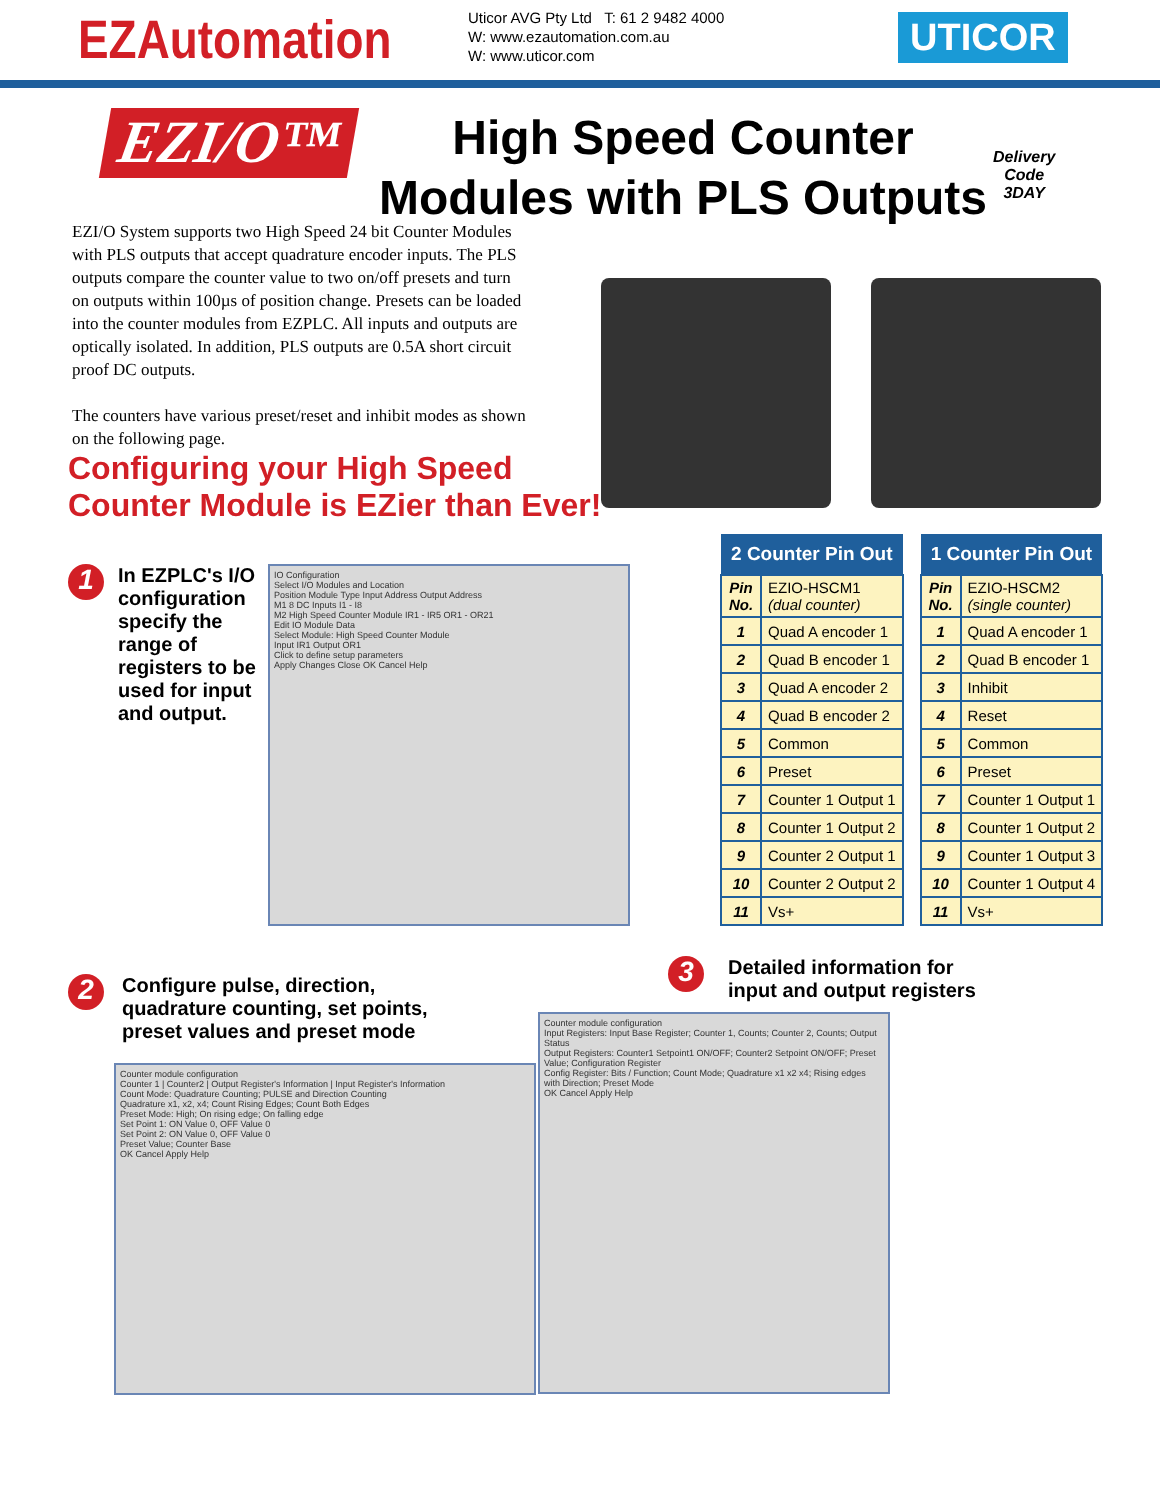EZAutomation
Uticor AVG Pty Ltd T: 61 2 9482 4000
W: www.ezautomation.com.au
W: www.uticor.com
UTICOR
EZI/O™
High Speed Counter Modules with PLS Outputs
Delivery
Code
3DAY
EZI/O System supports two High Speed 24 bit Counter Modules with PLS outputs that accept quadrature encoder inputs. The PLS outputs compare the counter value to two on/off presets and turn on outputs within 100µs of position change. Presets can be loaded into the counter modules from EZPLC. All inputs and outputs are optically isolated. In addition, PLS outputs are 0.5A short circuit proof DC outputs.
The counters have various preset/reset and inhibit modes as shown on the following page.
Configuring your High Speed
Counter Module is EZier than Ever!
1
In EZPLC's I/O configuration specify the range of registers to be used for input and output.
IO Configuration
Select I/O Modules and Location
Position Module Type Input Address Output Address
M1 8 DC Inputs I1 - I8
M2 High Speed Counter Module IR1 - IR5 OR1 - OR21
Edit IO Module Data
Select Module: High Speed Counter Module
Input IR1 Output OR1
Click to define setup parameters
Apply Changes Close OK Cancel Help
| 2 Counter Pin Out | |
| --- | --- |
| Pin No. | EZIO-HSCM1 (dual counter) |
| 1 | Quad A encoder 1 |
| 2 | Quad B encoder 1 |
| 3 | Quad A encoder 2 |
| 4 | Quad B encoder 2 |
| 5 | Common |
| 6 | Preset |
| 7 | Counter 1 Output 1 |
| 8 | Counter 1 Output 2 |
| 9 | Counter 2 Output 1 |
| 10 | Counter 2 Output 2 |
| 11 | Vs+ |
| 1 Counter Pin Out | |
| --- | --- |
| Pin No. | EZIO-HSCM2 (single counter) |
| 1 | Quad A encoder 1 |
| 2 | Quad B encoder 1 |
| 3 | Inhibit |
| 4 | Reset |
| 5 | Common |
| 6 | Preset |
| 7 | Counter 1 Output 1 |
| 8 | Counter 1 Output 2 |
| 9 | Counter 1 Output 3 |
| 10 | Counter 1 Output 4 |
| 11 | Vs+ |
2
Configure pulse, direction,
quadrature counting, set points,
preset values and preset mode
Counter module configuration
Counter 1 | Counter2 | Output Register's Information | Input Register's Information
Count Mode: Quadrature Counting; PULSE and Direction Counting
Quadrature x1, x2, x4; Count Rising Edges; Count Both Edges
Preset Mode: High; On rising edge; On falling edge
Set Point 1: ON Value 0, OFF Value 0
Set Point 2: ON Value 0, OFF Value 0
Preset Value; Counter Base
OK Cancel Apply Help
3
Detailed information for
input and output registers
Counter module configuration
Input Registers: Input Base Register; Counter 1, Counts; Counter 2, Counts; Output Status
Output Registers: Counter1 Setpoint1 ON/OFF; Counter2 Setpoint ON/OFF; Preset Value; Configuration Register
Config Register: Bits / Function; Count Mode; Quadrature x1 x2 x4; Rising edges with Direction; Preset Mode
OK Cancel Apply Help